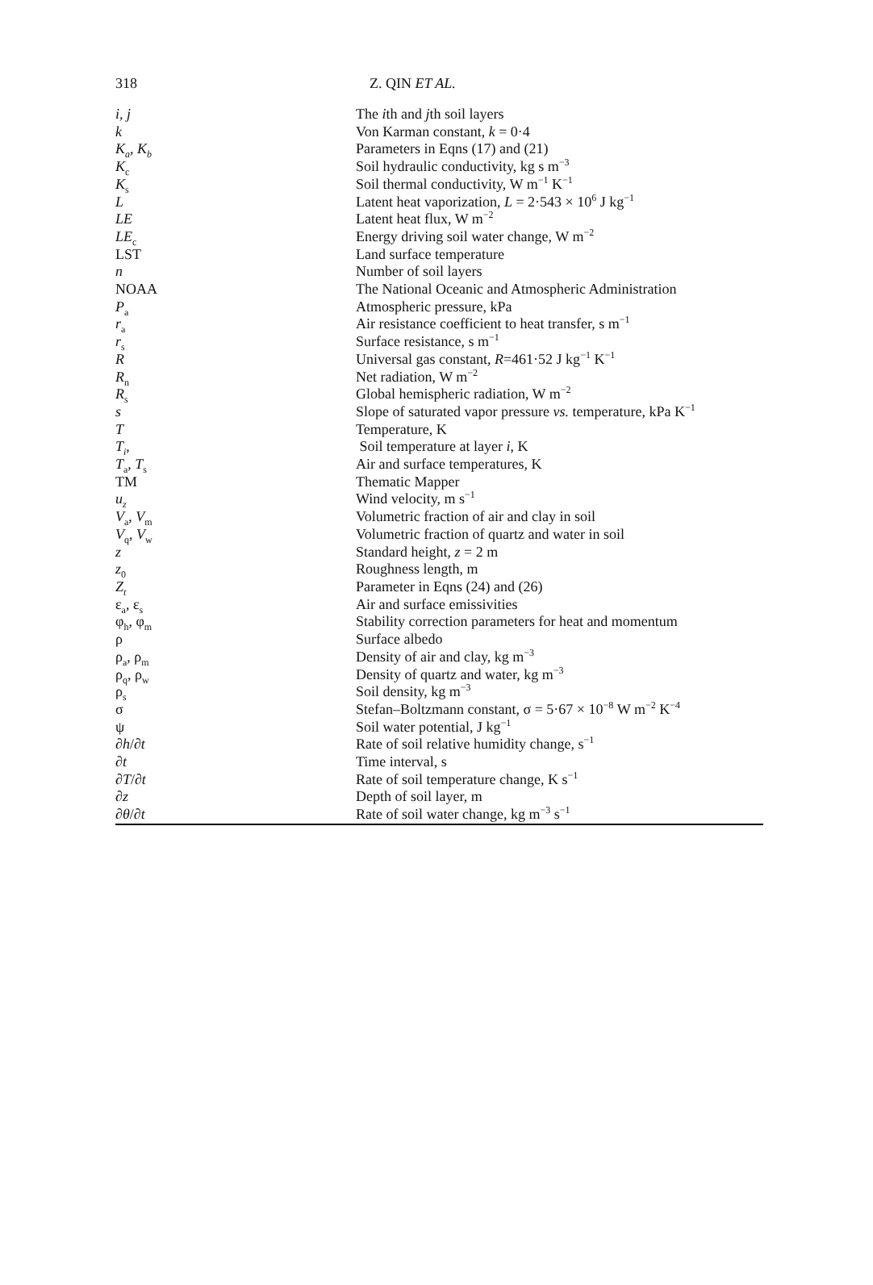318 Z. QIN ET AL.
| i, j | The i th and j th soil layers |
| k | Von Karman constant, k = 0·4 |
| K<sub>a</sub>, K<sub>b</sub> | Parameters in Eqns (17) and (21) |
| K<sub>c</sub> | Soil hydraulic conductivity, kg s m<sup>−3</sup> |
| K<sub>s</sub> | Soil thermal conductivity, W m<sup>−1</sup> K<sup>−1</sup> |
| L | Latent heat vaporization, L = 2·543 × 10<sup>6</sup> J kg<sup>−1</sup> |
| LE | Latent heat flux, W m<sup>−2</sup> |
| LE<sub>c</sub> | Energy driving soil water change, W m<sup>−2</sup> |
| LST | Land surface temperature |
| n | Number of soil layers |
| NOAA | The National Oceanic and Atmospheric Administration |
| P<sub>a</sub> | Atmospheric pressure, kPa |
| r<sub>a</sub> | Air resistance coefficient to heat transfer, s m<sup>−1</sup> |
| r<sub>s</sub> | Surface resistance, s m<sup>−1</sup> |
| R | Universal gas constant, R =461·52 J kg<sup>−1</sup> K<sup>−1</sup> |
| R<sub>n</sub> | Net radiation, W m<sup>−2</sup> |
| R<sub>s</sub> | Global hemispheric radiation, W m<sup>−2</sup> |
| s | Slope of saturated vapor pressure vs. temperature, kPa K<sup>−1</sup> |
| T | Temperature, K |
| T<sub>i</sub> , | Soil temperature at layer i , K |
| T<sub>a</sub>, T<sub>s</sub> | Air and surface temperatures, K |
| TM | Thematic Mapper |
| u<sub>z</sub> | Wind velocity, m s<sup>−1</sup> |
| V<sub>a</sub>, V<sub>m</sub> | Volumetric fraction of air and clay in soil |
| V<sub>q</sub>, V<sub>w</sub> | Volumetric fraction of quartz and water in soil |
| z | Standard height, z = 2 m |
| z<sub>0</sub> | Roughness length, m |
| Z<sub>t</sub> | Parameter in Eqns (24) and (26) |
| ε<sub>a</sub>, ε<sub>s</sub> | Air and surface emissivities |
| φ<sub>h</sub>, φ<sub>m</sub> | Stability correction parameters for heat and momentum |
| ρ | Surface albedo |
| ρ<sub>a</sub>, ρ<sub>m</sub> | Density of air and clay, kg m<sup>−3</sup> |
| ρ<sub>q</sub>, ρ<sub>w</sub> | Density of quartz and water, kg m<sup>−3</sup> |
| ρ<sub>s</sub> | Soil density, kg m<sup>−3</sup> |
| σ | Stefan–Boltzmann constant, σ = 5·67 × 10<sup>−8</sup> W m<sup>−2</sup> K<sup>−4</sup> |
| ψ | Soil water potential, J kg<sup>−1</sup> |
| ∂ h /∂ t | Rate of soil relative humidity change, s<sup>−1</sup> |
| ∂ t | Time interval, s |
| ∂ T /∂ t | Rate of soil temperature change, K s<sup>−1</sup> |
| ∂ z | Depth of soil layer, m |
| ∂ θ /∂ t | Rate of soil water change, kg m<sup>−3</sup> s<sup>−1</sup> |